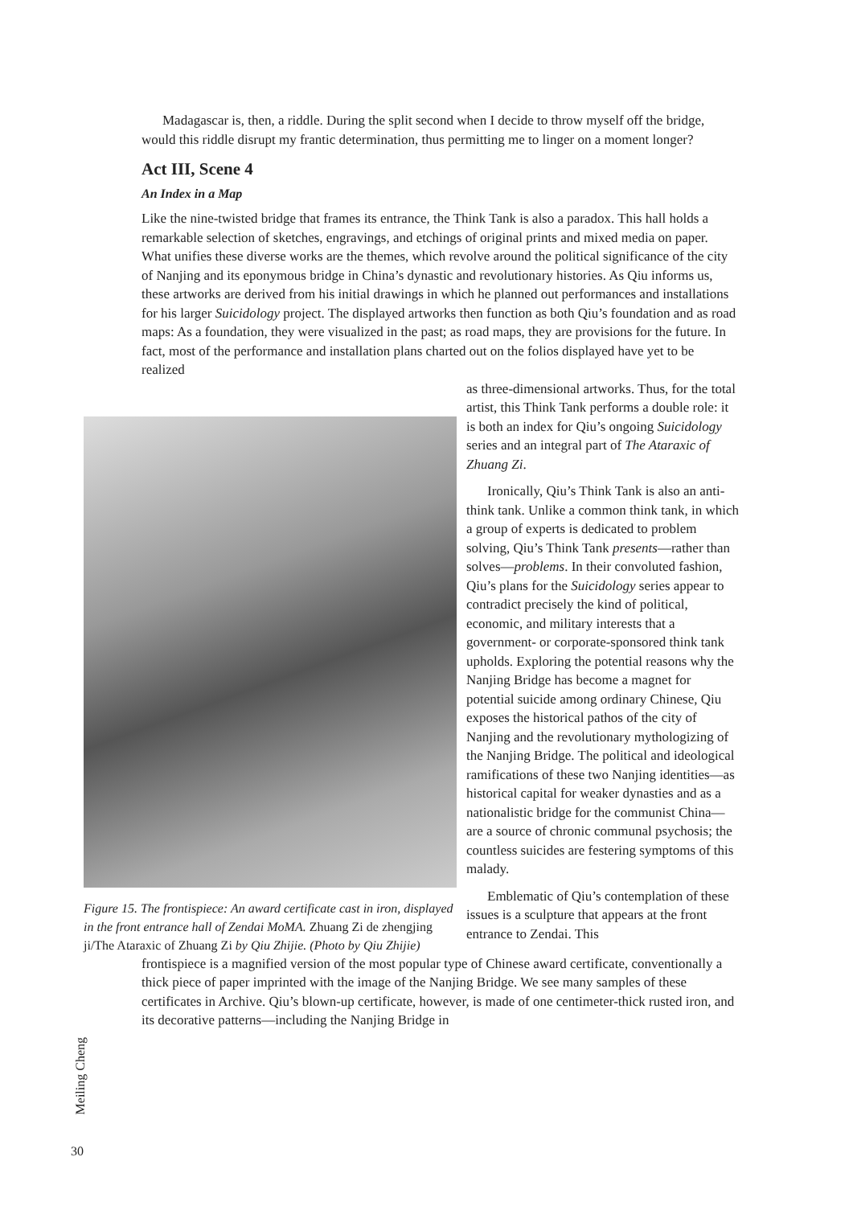Madagascar is, then, a riddle. During the split second when I decide to throw myself off the bridge, would this riddle disrupt my frantic determination, thus permitting me to linger on a moment longer?
Act III, Scene 4
An Index in a Map
Like the nine-twisted bridge that frames its entrance, the Think Tank is also a paradox. This hall holds a remarkable selection of sketches, engravings, and etchings of original prints and mixed media on paper. What unifies these diverse works are the themes, which revolve around the political significance of the city of Nanjing and its eponymous bridge in China’s dynastic and revolutionary histories. As Qiu informs us, these artworks are derived from his initial drawings in which he planned out performances and installations for his larger Suicidology project. The displayed artworks then function as both Qiu’s foundation and as road maps: As a foundation, they were visualized in the past; as road maps, they are provisions for the future. In fact, most of the performance and installation plans charted out on the folios displayed have yet to be realized
Figure 15. The frontispiece: An award certificate cast in iron, displayed in the front entrance hall of Zendai MoMA. Zhuang Zi de zhengjing ji/The Ataraxic of Zhuang Zi by Qiu Zhijie. (Photo by Qiu Zhijie)
as three-dimensional artworks. Thus, for the total artist, this Think Tank performs a double role: it is both an index for Qiu’s ongoing Suicidology series and an integral part of The Ataraxic of Zhuang Zi.
Ironically, Qiu’s Think Tank is also an anti-think tank. Unlike a common think tank, in which a group of experts is dedicated to problem solving, Qiu’s Think Tank presents—rather than solves—problems. In their convoluted fashion, Qiu’s plans for the Suicidology series appear to contradict precisely the kind of political, economic, and military interests that a government- or corporate-sponsored think tank upholds. Exploring the potential reasons why the Nanjing Bridge has become a magnet for potential suicide among ordinary Chinese, Qiu exposes the historical pathos of the city of Nanjing and the revolutionary mythologizing of the Nanjing Bridge. The political and ideological ramifications of these two Nanjing identities—as historical capital for weaker dynasties and as a nationalistic bridge for the communist China—are a source of chronic communal psychosis; the countless suicides are festering symptoms of this malady.
Emblematic of Qiu’s contemplation of these issues is a sculpture that appears at the front entrance to Zendai. This
frontispiece is a magnified version of the most popular type of Chinese award certificate, conventionally a thick piece of paper imprinted with the image of the Nanjing Bridge. We see many samples of these certificates in Archive. Qiu’s blown-up certificate, however, is made of one centimeter-thick rusted iron, and its decorative patterns—including the Nanjing Bridge in
Meiling Cheng
30